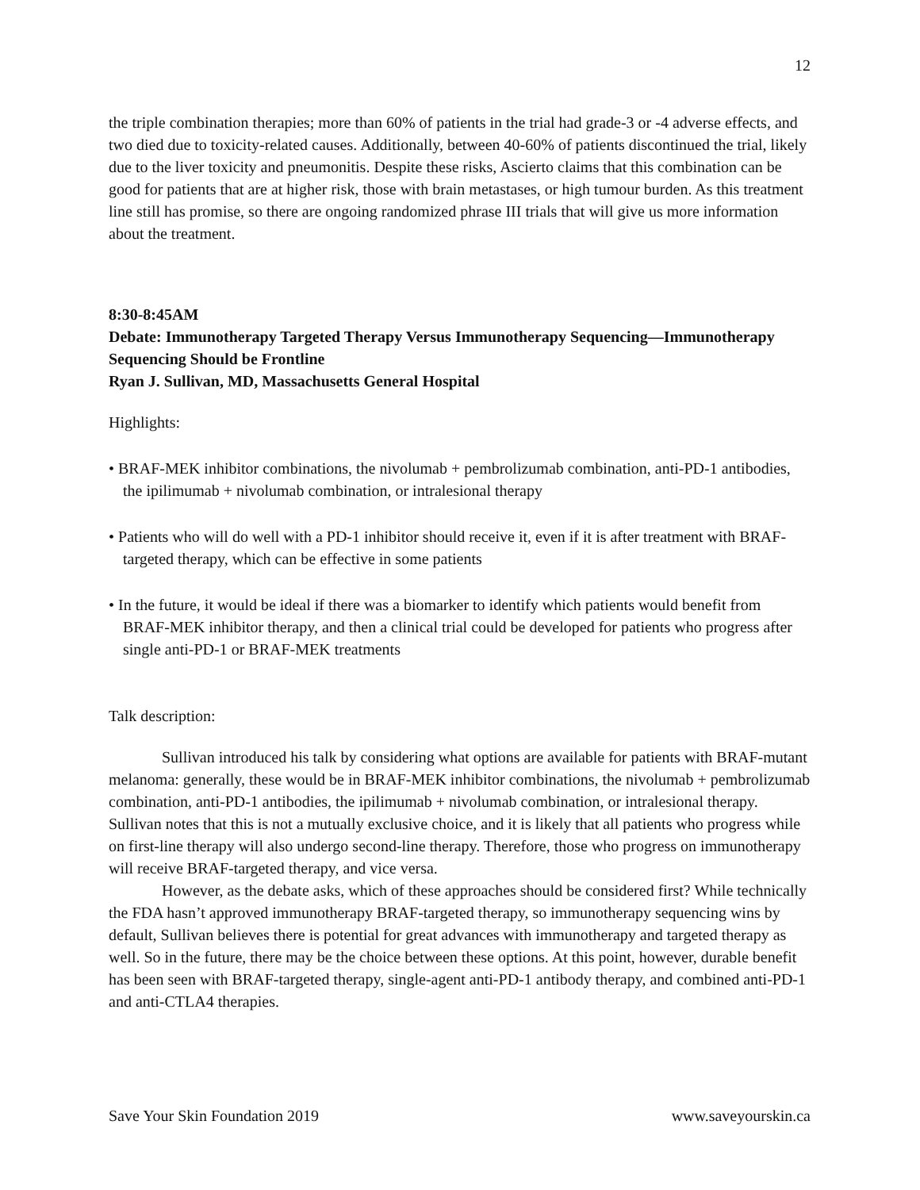12
the triple combination therapies; more than 60% of patients in the trial had grade-3 or -4 adverse effects, and two died due to toxicity-related causes. Additionally, between 40-60% of patients discontinued the trial, likely due to the liver toxicity and pneumonitis. Despite these risks, Ascierto claims that this combination can be good for patients that are at higher risk, those with brain metastases, or high tumour burden. As this treatment line still has promise, so there are ongoing randomized phrase III trials that will give us more information about the treatment.
8:30-8:45AM
Debate: Immunotherapy Targeted Therapy Versus Immunotherapy Sequencing—Immunotherapy Sequencing Should be Frontline
Ryan J. Sullivan, MD, Massachusetts General Hospital
Highlights:
• BRAF-MEK inhibitor combinations, the nivolumab + pembrolizumab combination, anti-PD-1 antibodies, the ipilimumab + nivolumab combination, or intralesional therapy
• Patients who will do well with a PD-1 inhibitor should receive it, even if it is after treatment with BRAF-targeted therapy, which can be effective in some patients
• In the future, it would be ideal if there was a biomarker to identify which patients would benefit from BRAF-MEK inhibitor therapy, and then a clinical trial could be developed for patients who progress after single anti-PD-1 or BRAF-MEK treatments
Talk description:
Sullivan introduced his talk by considering what options are available for patients with BRAF-mutant melanoma: generally, these would be in BRAF-MEK inhibitor combinations, the nivolumab + pembrolizumab combination, anti-PD-1 antibodies, the ipilimumab + nivolumab combination, or intralesional therapy. Sullivan notes that this is not a mutually exclusive choice, and it is likely that all patients who progress while on first-line therapy will also undergo second-line therapy. Therefore, those who progress on immunotherapy will receive BRAF-targeted therapy, and vice versa.
However, as the debate asks, which of these approaches should be considered first? While technically the FDA hasn’t approved immunotherapy BRAF-targeted therapy, so immunotherapy sequencing wins by default, Sullivan believes there is potential for great advances with immunotherapy and targeted therapy as well. So in the future, there may be the choice between these options. At this point, however, durable benefit has been seen with BRAF-targeted therapy, single-agent anti-PD-1 antibody therapy, and combined anti-PD-1 and anti-CTLA4 therapies.
Save Your Skin Foundation 2019 www.saveyourskin.ca